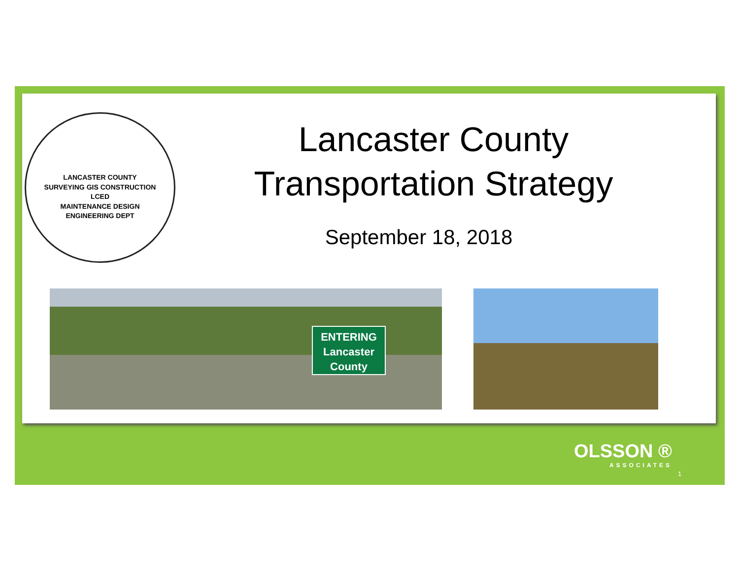LANCASTER COUNTY
SURVEYING GIS CONSTRUCTION
LCED
MAINTENANCE DESIGN
ENGINEERING DEPT
Lancaster County
Transportation Strategy
September 18, 2018
ENTERING
Lancaster
County
OLSSON ®
ASSOCIATES
1